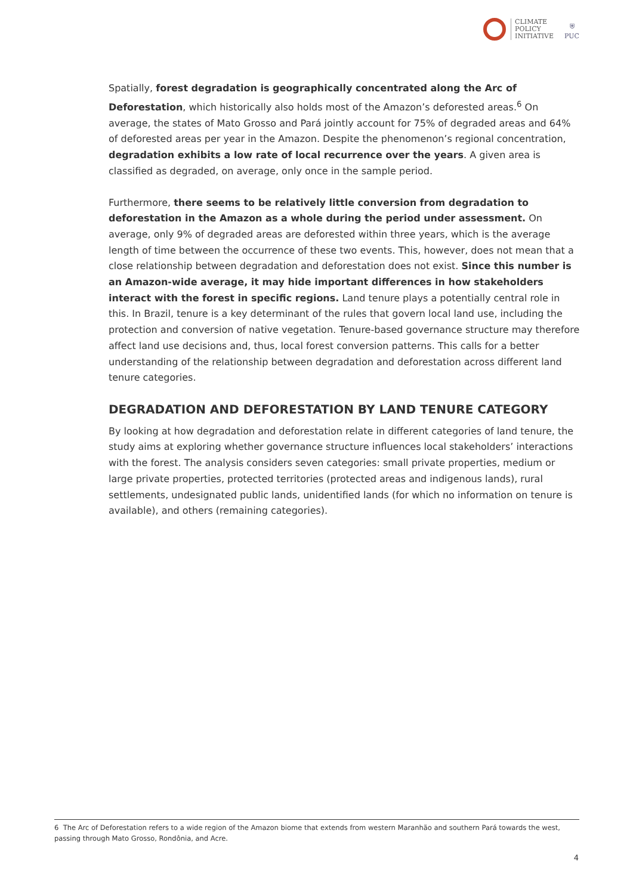CLIMATE
POLICY
INITIATIVE
⛨
PUC
Spatially, forest degradation is geographically concentrated along the Arc of Deforestation, which historically also holds most of the Amazon’s deforested areas.<sup>6</sup> On average, the states of Mato Grosso and Pará jointly account for 75% of degraded areas and 64% of deforested areas per year in the Amazon. Despite the phenomenon’s regional concentration, degradation exhibits a low rate of local recurrence over the years. A given area is classified as degraded, on average, only once in the sample period.
Furthermore, there seems to be relatively little conversion from degradation to deforestation in the Amazon as a whole during the period under assessment. On average, only 9% of degraded areas are deforested within three years, which is the average length of time between the occurrence of these two events. This, however, does not mean that a close relationship between degradation and deforestation does not exist. Since this number is an Amazon-wide average, it may hide important differences in how stakeholders interact with the forest in specific regions. Land tenure plays a potentially central role in this. In Brazil, tenure is a key determinant of the rules that govern local land use, including the protection and conversion of native vegetation. Tenure-based governance structure may therefore affect land use decisions and, thus, local forest conversion patterns. This calls for a better understanding of the relationship between degradation and deforestation across different land tenure categories.
DEGRADATION AND DEFORESTATION BY LAND TENURE CATEGORY
By looking at how degradation and deforestation relate in different categories of land tenure, the study aims at exploring whether governance structure influences local stakeholders’ interactions with the forest. The analysis considers seven categories: small private properties, medium or large private properties, protected territories (protected areas and indigenous lands), rural settlements, undesignated public lands, unidentified lands (for which no information on tenure is available), and others (remaining categories).
6 The Arc of Deforestation refers to a wide region of the Amazon biome that extends from western Maranhão and southern Pará towards the west, passing through Mato Grosso, Rondônia, and Acre.
4